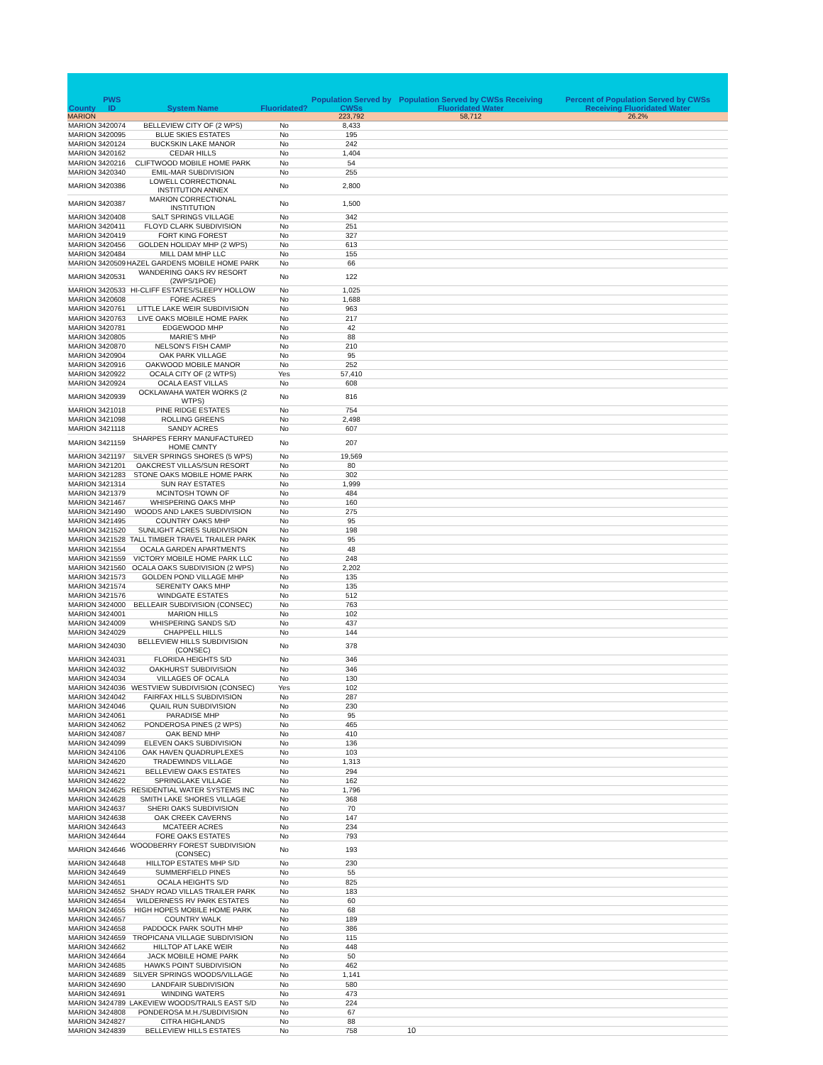| County | PWS ID | System Name | Fluoridated? | Population Served by CWSs | Population Served by CWSs Receiving Fluoridated Water | Percent of Population Served by CWSs Receiving Fluoridated Water |
| --- | --- | --- | --- | --- | --- | --- |
| MARION | | | | 223,792 | 58,712 | 26.2% |
| MARION | 3420074 | BELLEVIEW CITY OF (2 WPS) | No | 8,433 | | |
| MARION | 3420095 | BLUE SKIES ESTATES | No | 195 | | |
| MARION | 3420124 | BUCKSKIN LAKE MANOR | No | 242 | | |
| MARION | 3420162 | CEDAR HILLS | No | 1,404 | | |
| MARION | 3420216 | CLIFTWOOD MOBILE HOME PARK | No | 54 | | |
| MARION | 3420340 | EMIL-MAR SUBDIVISION | No | 255 | | |
| MARION | 3420386 | LOWELL CORRECTIONAL INSTITUTION ANNEX | No | 2,800 | | |
| MARION | 3420387 | MARION CORRECTIONAL INSTITUTION | No | 1,500 | | |
| MARION | 3420408 | SALT SPRINGS VILLAGE | No | 342 | | |
| MARION | 3420411 | FLOYD CLARK SUBDIVISION | No | 251 | | |
| MARION | 3420419 | FORT KING FOREST | No | 327 | | |
| MARION | 3420456 | GOLDEN HOLIDAY MHP (2 WPS) | No | 613 | | |
| MARION | 3420484 | MILL DAM MHP LLC | No | 155 | | |
| MARION | 3420509 | HAZEL GARDENS MOBILE HOME PARK | No | 66 | | |
| MARION | 3420531 | WANDERING OAKS RV RESORT (2WPS/1POE) | No | 122 | | |
| MARION | 3420533 | HI-CLIFF ESTATES/SLEEPY HOLLOW | No | 1,025 | | |
| MARION | 3420608 | FORE ACRES | No | 1,688 | | |
| MARION | 3420761 | LITTLE LAKE WEIR SUBDIVISION | No | 963 | | |
| MARION | 3420763 | LIVE OAKS MOBILE HOME PARK | No | 217 | | |
| MARION | 3420781 | EDGEWOOD MHP | No | 42 | | |
| MARION | 3420805 | MARIE'S MHP | No | 88 | | |
| MARION | 3420870 | NELSON'S FISH CAMP | No | 210 | | |
| MARION | 3420904 | OAK PARK VILLAGE | No | 95 | | |
| MARION | 3420916 | OAKWOOD MOBILE MANOR | No | 252 | | |
| MARION | 3420922 | OCALA CITY OF (2 WTPS) | Yes | 57,410 | | |
| MARION | 3420924 | OCALA EAST VILLAS | No | 608 | | |
| MARION | 3420939 | OCKLAWAHA WATER WORKS (2 WTPS) | No | 816 | | |
| MARION | 3421018 | PINE RIDGE ESTATES | No | 754 | | |
| MARION | 3421098 | ROLLING GREENS | No | 2,498 | | |
| MARION | 3421118 | SANDY ACRES | No | 607 | | |
| MARION | 3421159 | SHARPES FERRY MANUFACTURED HOME CMNTY | No | 207 | | |
| MARION | 3421197 | SILVER SPRINGS SHORES (5 WPS) | No | 19,569 | | |
| MARION | 3421201 | OAKCREST VILLAS/SUN RESORT | No | 80 | | |
| MARION | 3421283 | STONE OAKS MOBILE HOME PARK | No | 302 | | |
| MARION | 3421314 | SUN RAY ESTATES | No | 1,999 | | |
| MARION | 3421379 | MCINTOSH TOWN OF | No | 484 | | |
| MARION | 3421467 | WHISPERING OAKS MHP | No | 160 | | |
| MARION | 3421490 | WOODS AND LAKES SUBDIVISION | No | 275 | | |
| MARION | 3421495 | COUNTRY OAKS MHP | No | 95 | | |
| MARION | 3421520 | SUNLIGHT ACRES SUBDIVISION | No | 198 | | |
| MARION | 3421528 | TALL TIMBER TRAVEL TRAILER PARK | No | 95 | | |
| MARION | 3421554 | OCALA GARDEN APARTMENTS | No | 48 | | |
| MARION | 3421559 | VICTORY MOBILE HOME PARK LLC | No | 248 | | |
| MARION | 3421560 | OCALA OAKS SUBDIVISION (2 WPS) | No | 2,202 | | |
| MARION | 3421573 | GOLDEN POND VILLAGE MHP | No | 135 | | |
| MARION | 3421574 | SERENITY OAKS MHP | No | 135 | | |
| MARION | 3421576 | WINDGATE ESTATES | No | 512 | | |
| MARION | 3424000 | BELLEAIR SUBDIVISION (CONSEC) | No | 763 | | |
| MARION | 3424001 | MARION HILLS | No | 102 | | |
| MARION | 3424009 | WHISPERING SANDS S/D | No | 437 | | |
| MARION | 3424029 | CHAPPELL HILLS | No | 144 | | |
| MARION | 3424030 | BELLEVIEW HILLS SUBDIVISION (CONSEC) | No | 378 | | |
| MARION | 3424031 | FLORIDA HEIGHTS S/D | No | 346 | | |
| MARION | 3424032 | OAKHURST SUBDIVISION | No | 346 | | |
| MARION | 3424034 | VILLAGES OF OCALA | No | 130 | | |
| MARION | 3424036 | WESTVIEW SUBDIVISION (CONSEC) | Yes | 102 | | |
| MARION | 3424042 | FAIRFAX HILLS SUBDIVISION | No | 287 | | |
| MARION | 3424046 | QUAIL RUN SUBDIVISION | No | 230 | | |
| MARION | 3424061 | PARADISE MHP | No | 95 | | |
| MARION | 3424062 | PONDEROSA PINES (2 WPS) | No | 465 | | |
| MARION | 3424087 | OAK BEND MHP | No | 410 | | |
| MARION | 3424099 | ELEVEN OAKS SUBDIVISION | No | 136 | | |
| MARION | 3424106 | OAK HAVEN QUADRUPLEXES | No | 103 | | |
| MARION | 3424620 | TRADEWINDS VILLAGE | No | 1,313 | | |
| MARION | 3424621 | BELLEVIEW OAKS ESTATES | No | 294 | | |
| MARION | 3424622 | SPRINGLAKE VILLAGE | No | 162 | | |
| MARION | 3424625 | RESIDENTIAL WATER SYSTEMS INC | No | 1,796 | | |
| MARION | 3424628 | SMITH LAKE SHORES VILLAGE | No | 368 | | |
| MARION | 3424637 | SHERI OAKS SUBDIVISION | No | 70 | | |
| MARION | 3424638 | OAK CREEK CAVERNS | No | 147 | | |
| MARION | 3424643 | MCATEER ACRES | No | 234 | | |
| MARION | 3424644 | FORE OAKS ESTATES | No | 793 | | |
| MARION | 3424646 | WOODBERRY FOREST SUBDIVISION (CONSEC) | No | 193 | | |
| MARION | 3424648 | HILLTOP ESTATES MHP S/D | No | 230 | | |
| MARION | 3424649 | SUMMERFIELD PINES | No | 55 | | |
| MARION | 3424651 | OCALA HEIGHTS S/D | No | 825 | | |
| MARION | 3424652 | SHADY ROAD VILLAS TRAILER PARK | No | 183 | | |
| MARION | 3424654 | WILDERNESS RV PARK ESTATES | No | 60 | | |
| MARION | 3424655 | HIGH HOPES MOBILE HOME PARK | No | 68 | | |
| MARION | 3424657 | COUNTRY WALK | No | 189 | | |
| MARION | 3424658 | PADDOCK PARK SOUTH MHP | No | 386 | | |
| MARION | 3424659 | TROPICANA VILLAGE SUBDIVISION | No | 115 | | |
| MARION | 3424662 | HILLTOP AT LAKE WEIR | No | 448 | | |
| MARION | 3424664 | JACK MOBILE HOME PARK | No | 50 | | |
| MARION | 3424685 | HAWKS POINT SUBDIVISION | No | 462 | | |
| MARION | 3424689 | SILVER SPRINGS WOODS/VILLAGE | No | 1,141 | | |
| MARION | 3424690 | LANDFAIR SUBDIVISION | No | 580 | | |
| MARION | 3424691 | WINDING WATERS | No | 473 | | |
| MARION | 3424789 | LAKEVIEW WOODS/TRAILS EAST S/D | No | 224 | | |
| MARION | 3424808 | PONDEROSA M.H./SUBDIVISION | No | 67 | | |
| MARION | 3424827 | CITRA HIGHLANDS | No | 88 | | |
| MARION | 3424839 | BELLEVIEW HILLS ESTATES | No | 758 | | |
10